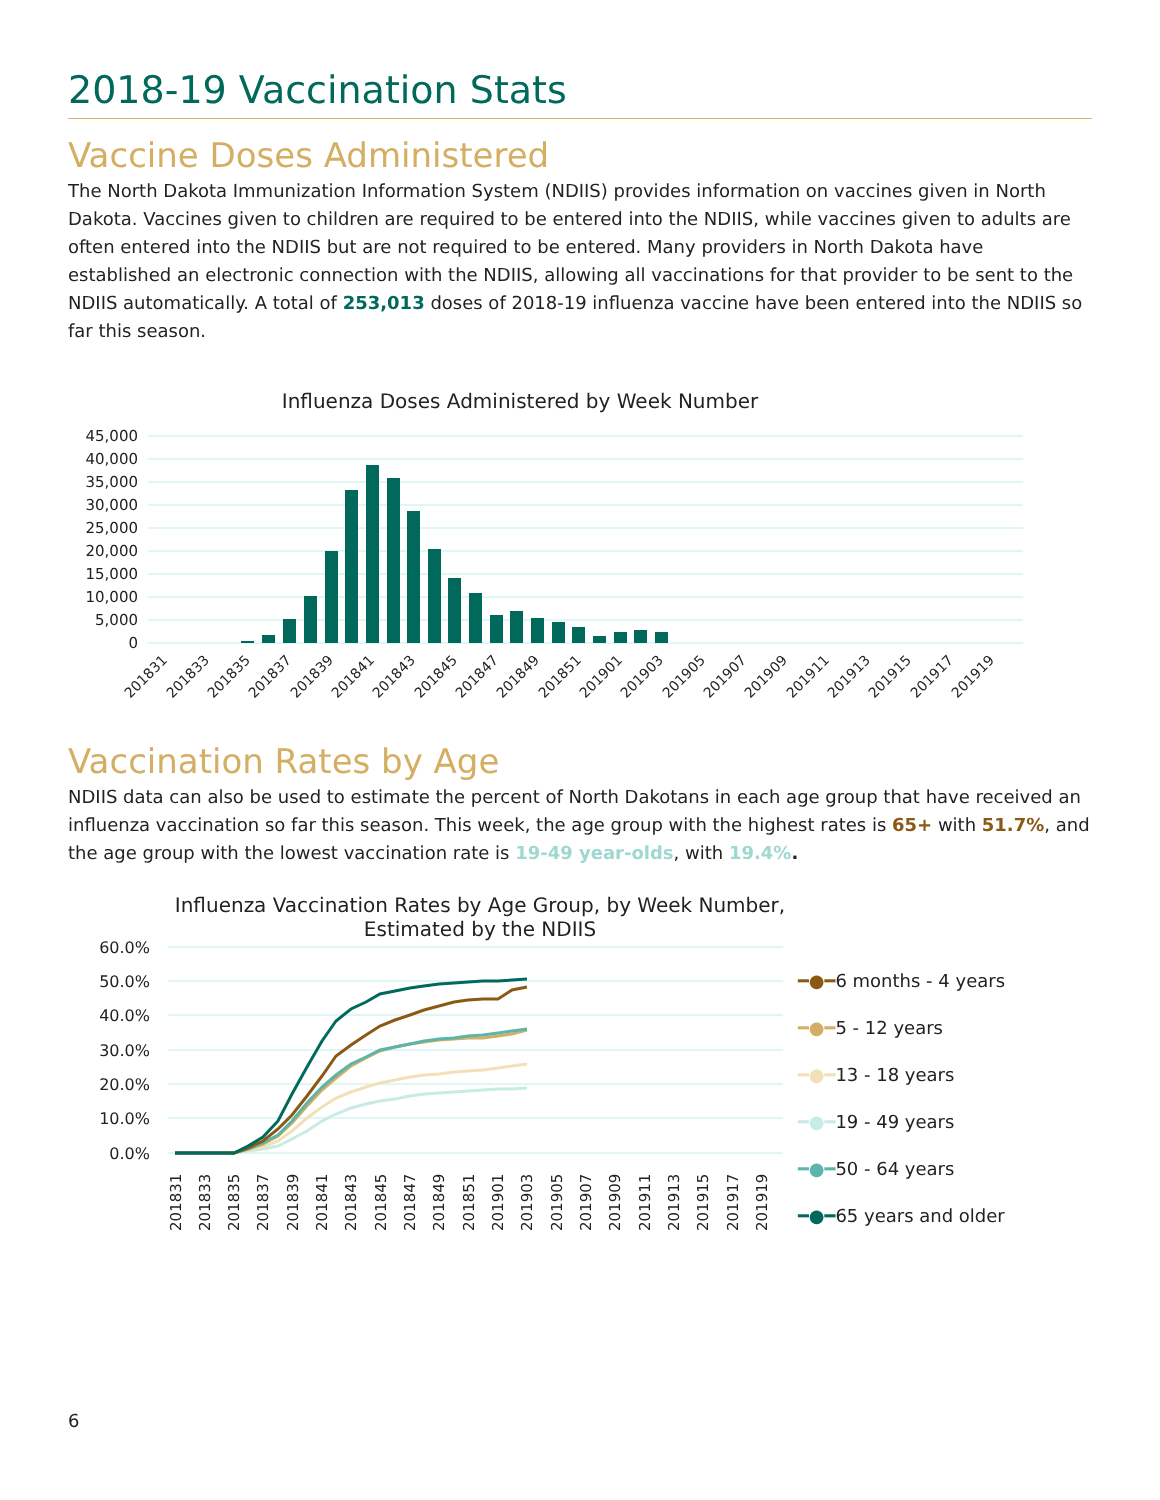2018-19 Vaccination Stats
Vaccine Doses Administered
The North Dakota Immunization Information System (NDIIS) provides information on vaccines given in North Dakota. Vaccines given to children are required to be entered into the NDIIS, while vaccines given to adults are often entered into the NDIIS but are not required to be entered. Many providers in North Dakota have established an electronic connection with the NDIIS, allowing all vaccinations for that provider to be sent to the NDIIS automatically. A total of 253,013 doses of 2018-19 influenza vaccine have been entered into the NDIIS so far this season.
Influenza Doses Administered by Week Number
45,000
40,000
35,000
30,000
25,000
20,000
15,000
10,000
5,000
0
201831
201833
201835
201837
201839
201841
201843
201845
201847
201849
201851
201901
201903
201905
201907
201909
201911
201913
201915
201917
201919
Vaccination Rates by Age
NDIIS data can also be used to estimate the percent of North Dakotans in each age group that have received an influenza vaccination so far this season. This week, the age group with the highest rates is 65+ with 51.7%, and the age group with the lowest vaccination rate is 19-49 year-olds, with 19.4%.
Influenza Vaccination Rates by Age Group, by Week Number,
Estimated by the NDIIS
60.0%
50.0%
40.0%
30.0%
20.0%
10.0%
0.0%
201831
201833
201835
201837
201839
201841
201843
201845
201847
201849
201851
201901
201903
201905
201907
201909
201911
201913
201915
201917
201919
━●━6 months - 4 years
━●━5 - 12 years
━●━13 - 18 years
━●━19 - 49 years
━●━50 - 64 years
━●━65 years and older
6